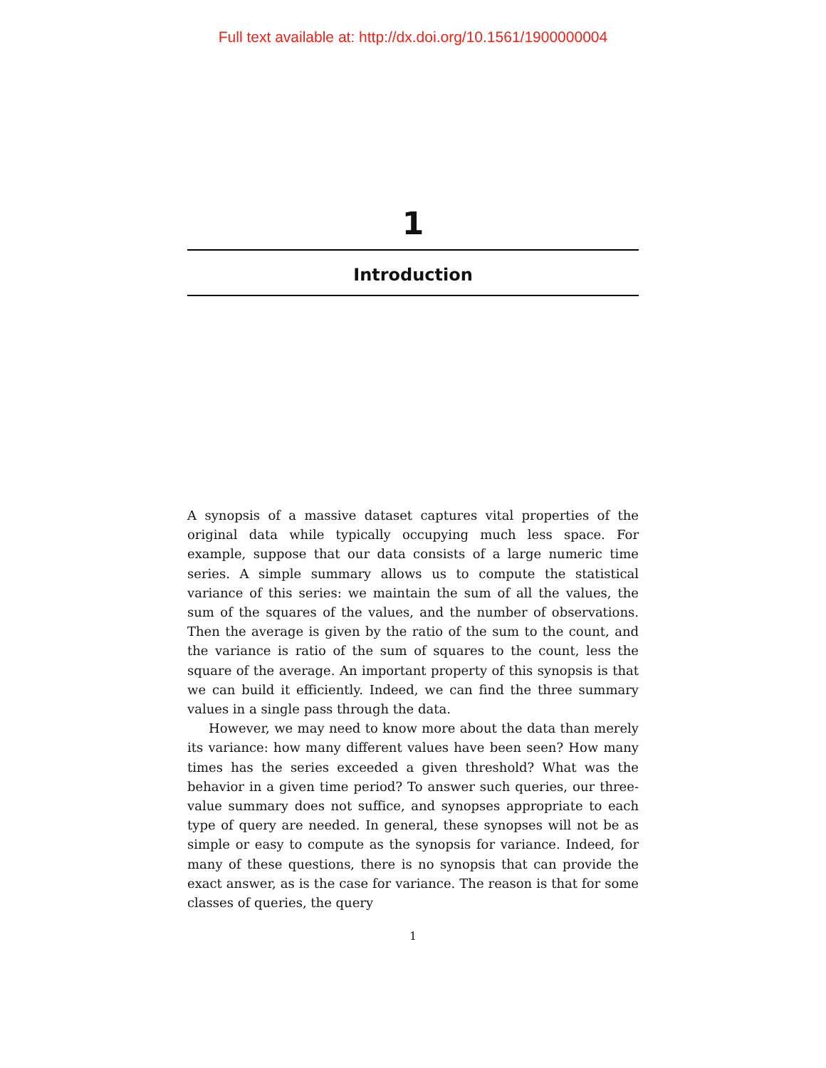Full text available at: http://dx.doi.org/10.1561/1900000004
1
Introduction
A synopsis of a massive dataset captures vital properties of the original data while typically occupying much less space. For example, suppose that our data consists of a large numeric time series. A simple summary allows us to compute the statistical variance of this series: we maintain the sum of all the values, the sum of the squares of the values, and the number of observations. Then the average is given by the ratio of the sum to the count, and the variance is ratio of the sum of squares to the count, less the square of the average. An important property of this synopsis is that we can build it efficiently. Indeed, we can find the three summary values in a single pass through the data.
However, we may need to know more about the data than merely its variance: how many different values have been seen? How many times has the series exceeded a given threshold? What was the behavior in a given time period? To answer such queries, our three-value summary does not suffice, and synopses appropriate to each type of query are needed. In general, these synopses will not be as simple or easy to compute as the synopsis for variance. Indeed, for many of these questions, there is no synopsis that can provide the exact answer, as is the case for variance. The reason is that for some classes of queries, the query
1